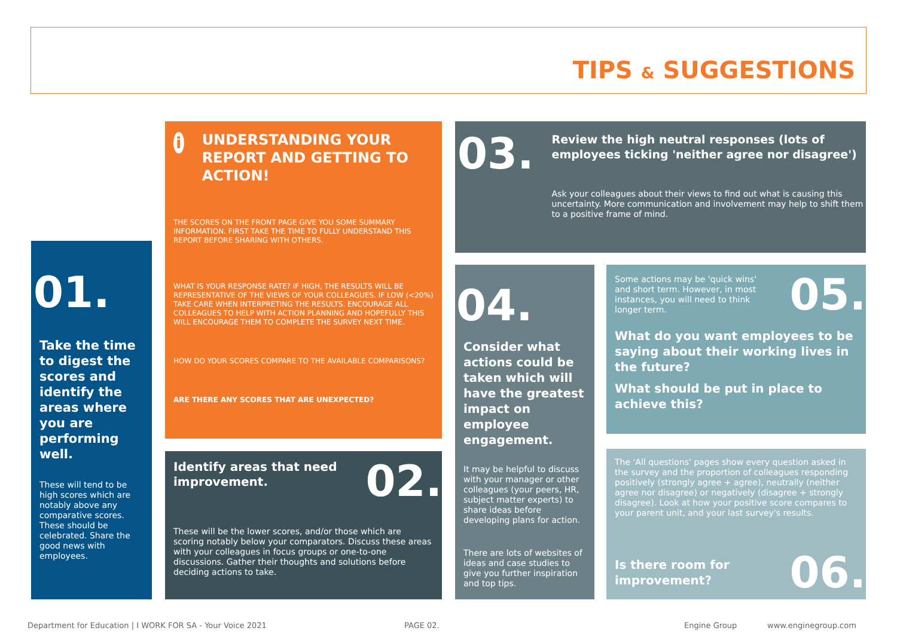TIPS & SUGGESTIONS
01.
Take the time to digest the scores and identify the areas where you are performing well.
These will tend to be high scores which are notably above any comparative scores. These should be celebrated. Share the good news with employees.
i
UNDERSTANDING YOUR REPORT AND GETTING TO ACTION!
THE SCORES ON THE FRONT PAGE GIVE YOU SOME SUMMARY INFORMATION. FIRST TAKE THE TIME TO FULLY UNDERSTAND THIS REPORT BEFORE SHARING WITH OTHERS.
WHAT IS YOUR RESPONSE RATE? IF HIGH, THE RESULTS WILL BE REPRESENTATIVE OF THE VIEWS OF YOUR COLLEAGUES. IF LOW (<20%) TAKE CARE WHEN INTERPRETING THE RESULTS. ENCOURAGE ALL COLLEAGUES TO HELP WITH ACTION PLANNING AND HOPEFULLY THIS WILL ENCOURAGE THEM TO COMPLETE THE SURVEY NEXT TIME.
HOW DO YOUR SCORES COMPARE TO THE AVAILABLE COMPARISONS?
ARE THERE ANY SCORES THAT ARE UNEXPECTED?
Identify areas that need improvement.
02.
These will be the lower scores, and/or those which are scoring notably below your comparators. Discuss these areas with your colleagues in focus groups or one-to-one discussions. Gather their thoughts and solutions before deciding actions to take.
03.
Review the high neutral responses (lots of employees ticking 'neither agree nor disagree')
Ask your colleagues about their views to find out what is causing this uncertainty. More communication and involvement may help to shift them to a positive frame of mind.
04.
Consider what actions could be taken which will have the greatest impact on employee engagement.
It may be helpful to discuss with your manager or other colleagues (your peers, HR, subject matter experts) to share ideas before developing plans for action.
There are lots of websites of ideas and case studies to give you further inspiration and top tips.
Some actions may be 'quick wins' and short term. However, in most instances, you will need to think longer term.
05.
What do you want employees to be saying about their working lives in the future?
What should be put in place to achieve this?
The 'All questions' pages show every question asked in the survey and the proportion of colleagues responding positively (strongly agree + agree), neutrally (neither agree nor disagree) or negatively (disagree + strongly disagree). Look at how your positive score compares to your parent unit, and your last survey's results.
Is there room for improvement?
06.
Department for Education | I WORK FOR SA - Your Voice 2021
PAGE 02. Engine Group www.enginegroup.com